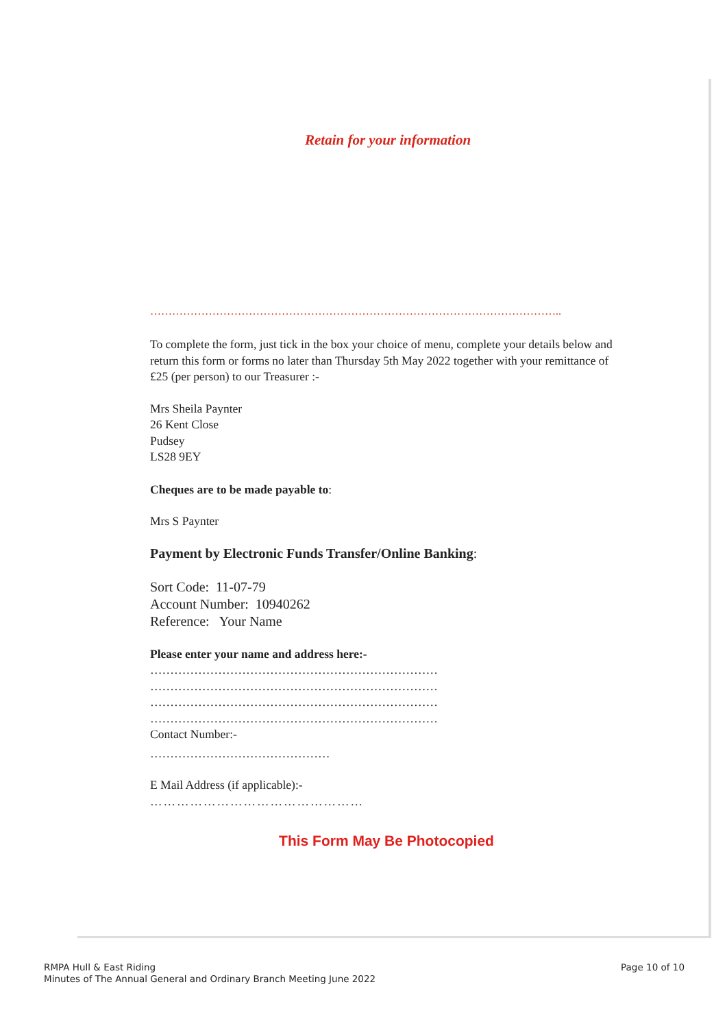Retain for your information
…………………………………………………………………………………………………..
To complete the form, just tick in the box your choice of menu, complete your details below and return this form or forms no later than Thursday 5th May 2022 together with your remittance of £25 (per person) to our Treasurer :-
Mrs Sheila Paynter
26 Kent Close
Pudsey
LS28 9EY
Cheques are to be made payable to:
Mrs S Paynter
Payment by Electronic Funds Transfer/Online Banking:
Sort Code: 11-07-79
Account Number: 10940262
Reference: Your Name
Please enter your name and address here:-
………………………………………………………………
………………………………………………………………
………………………………………………………………
………………………………………………………………
Contact Number:-
………………………………………
E Mail Address (if applicable):-
…………………………………………
This Form May Be Photocopied
RMPA Hull & East Riding
Minutes of The Annual General and Ordinary Branch Meeting June 2022
Page 10 of 10